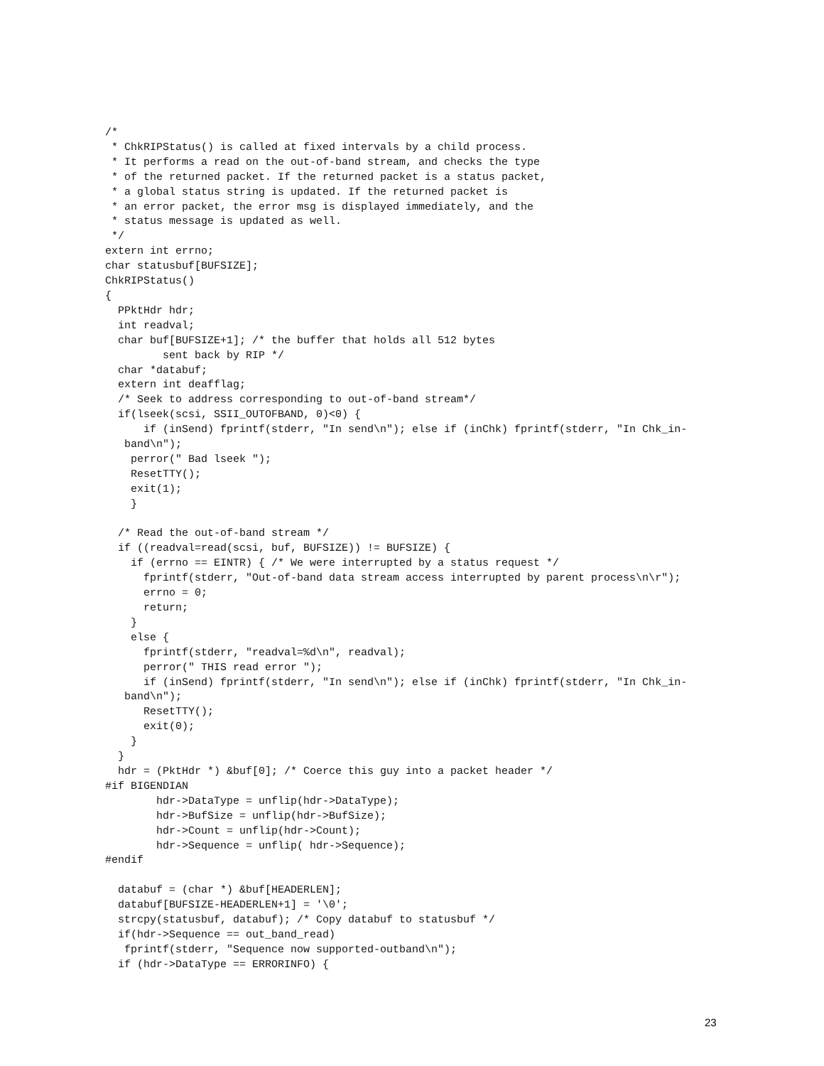/*
 * ChkRIPStatus() is called at fixed intervals by a child process.
 * It performs a read on the out-of-band stream, and checks the type
 * of the returned packet. If the returned packet is a status packet,
 * a global status string is updated. If the returned packet is
 * an error packet, the error msg is displayed immediately, and the
 * status message is updated as well.
 */
extern int errno;
char statusbuf[BUFSIZE];
ChkRIPStatus()
{
  PPktHdr hdr;
  int readval;
  char buf[BUFSIZE+1]; /* the buffer that holds all 512 bytes
         sent back by RIP */
  char *databuf;
  extern int deafflag;
  /* Seek to address corresponding to out-of-band stream*/
  if(lseek(scsi, SSII_OUTOFBAND, 0)<0) {
      if (inSend) fprintf(stderr, "In send\n"); else if (inChk) fprintf(stderr, "In Chk_in-
   band\n");
    perror(" Bad lseek ");
    ResetTTY();
    exit(1);
    }

  /* Read the out-of-band stream */
  if ((readval=read(scsi, buf, BUFSIZE)) != BUFSIZE) {
    if (errno == EINTR) { /* We were interrupted by a status request */
      fprintf(stderr, "Out-of-band data stream access interrupted by parent process\n\r");
      errno = 0;
      return;
    }
    else {
      fprintf(stderr, "readval=%d\n", readval);
      perror(" THIS read error ");
      if (inSend) fprintf(stderr, "In send\n"); else if (inChk) fprintf(stderr, "In Chk_in-
   band\n");
      ResetTTY();
      exit(0);
    }
  }
  hdr = (PktHdr *) &buf[0]; /* Coerce this guy into a packet header */
#if BIGENDIAN
        hdr->DataType = unflip(hdr->DataType);
        hdr->BufSize = unflip(hdr->BufSize);
        hdr->Count = unflip(hdr->Count);
        hdr->Sequence = unflip( hdr->Sequence);
#endif

  databuf = (char *) &buf[HEADERLEN];
  databuf[BUFSIZE-HEADERLEN+1] = '\0';
  strcpy(statusbuf, databuf); /* Copy databuf to statusbuf */
  if(hdr->Sequence == out_band_read)
   fprintf(stderr, "Sequence now supported-outband\n");
  if (hdr->DataType == ERRORINFO) {
23